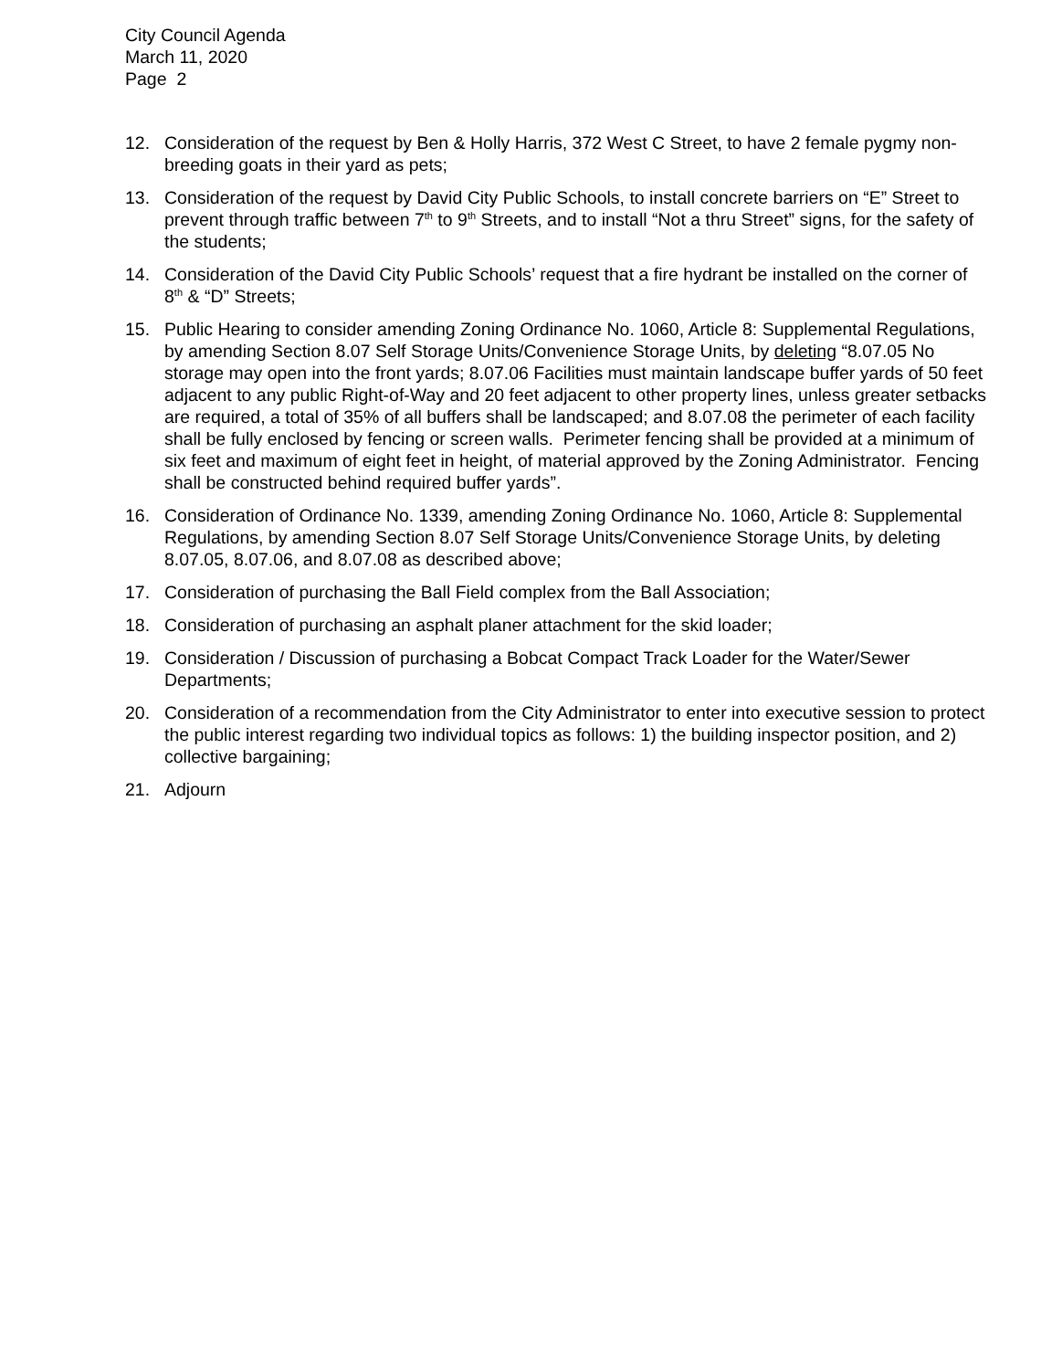City Council Agenda
March 11, 2020
Page 2
12. Consideration of the request by Ben & Holly Harris, 372 West C Street, to have 2 female pygmy non-breeding goats in their yard as pets;
13. Consideration of the request by David City Public Schools, to install concrete barriers on “E” Street to prevent through traffic between 7<sup>th</sup> to 9<sup>th</sup> Streets, and to install “Not a thru Street” signs, for the safety of the students;
14. Consideration of the David City Public Schools’ request that a fire hydrant be installed on the corner of 8<sup>th</sup> & “D” Streets;
15. Public Hearing to consider amending Zoning Ordinance No. 1060, Article 8: Supplemental Regulations, by amending Section 8.07 Self Storage Units/Convenience Storage Units, by deleting “8.07.05 No storage may open into the front yards; 8.07.06 Facilities must maintain landscape buffer yards of 50 feet adjacent to any public Right-of-Way and 20 feet adjacent to other property lines, unless greater setbacks are required, a total of 35% of all buffers shall be landscaped; and 8.07.08 the perimeter of each facility shall be fully enclosed by fencing or screen walls. Perimeter fencing shall be provided at a minimum of six feet and maximum of eight feet in height, of material approved by the Zoning Administrator. Fencing shall be constructed behind required buffer yards”.
16. Consideration of Ordinance No. 1339, amending Zoning Ordinance No. 1060, Article 8: Supplemental Regulations, by amending Section 8.07 Self Storage Units/Convenience Storage Units, by deleting 8.07.05, 8.07.06, and 8.07.08 as described above;
17. Consideration of purchasing the Ball Field complex from the Ball Association;
18. Consideration of purchasing an asphalt planer attachment for the skid loader;
19. Consideration / Discussion of purchasing a Bobcat Compact Track Loader for the Water/Sewer Departments;
20. Consideration of a recommendation from the City Administrator to enter into executive session to protect the public interest regarding two individual topics as follows: 1) the building inspector position, and 2) collective bargaining;
21. Adjourn